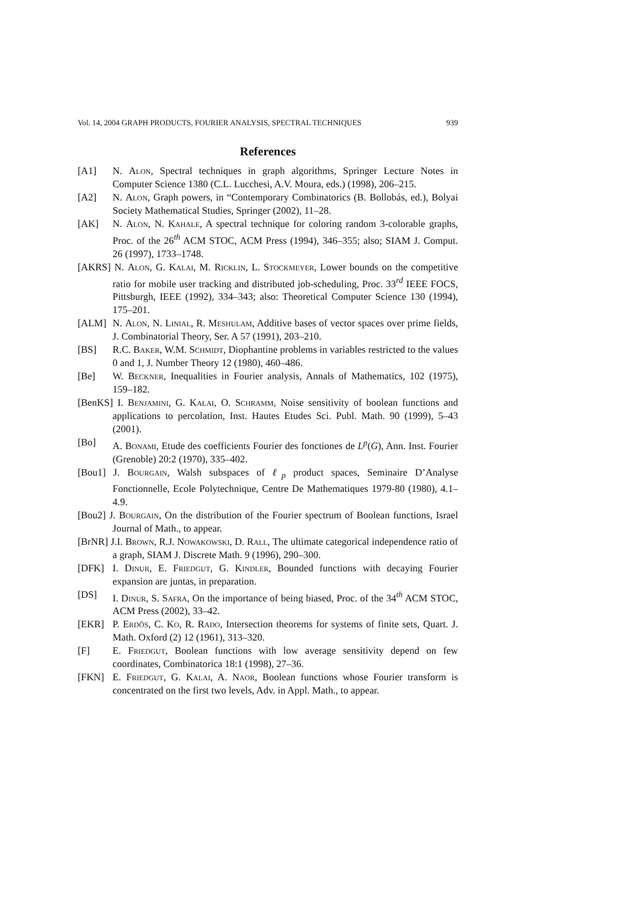Vol. 14, 2004 GRAPH PRODUCTS, FOURIER ANALYSIS, SPECTRAL TECHNIQUES 939
References
[A1] N. Alon, Spectral techniques in graph algorithms, Springer Lecture Notes in Computer Science 1380 (C.L. Lucchesi, A.V. Moura, eds.) (1998), 206–215.
[A2] N. Alon, Graph powers, in “Contemporary Combinatorics (B. Bollobás, ed.), Bolyai Society Mathematical Studies, Springer (2002), 11–28.
[AK] N. Alon, N. Kahale, A spectral technique for coloring random 3-colorable graphs, Proc. of the 26<sup>th</sup> ACM STOC, ACM Press (1994), 346–355; also; SIAM J. Comput. 26 (1997), 1733–1748.
[AKRS] N. Alon, G. Kalai, M. Ricklin, L. Stockmeyer, Lower bounds on the competitive ratio for mobile user tracking and distributed job-scheduling, Proc. 33<sup>rd</sup> IEEE FOCS, Pittsburgh, IEEE (1992), 334–343; also: Theoretical Computer Science 130 (1994), 175–201.
[ALM] N. Alon, N. Linial, R. Meshulam, Additive bases of vector spaces over prime fields, J. Combinatorial Theory, Ser. A 57 (1991), 203–210.
[BS] R.C. Baker, W.M. Schmidt, Diophantine problems in variables restricted to the values 0 and 1, J. Number Theory 12 (1980), 460–486.
[Be] W. Beckner, Inequalities in Fourier analysis, Annals of Mathematics, 102 (1975), 159–182.
[BenKS] I. Benjamini, G. Kalai, O. Schramm, Noise sensitivity of boolean functions and applications to percolation, Inst. Hautes Etudes Sci. Publ. Math. 90 (1999), 5–43 (2001).
[Bo] A. Bonami, Etude des coefficients Fourier des fonctiones de L<sup>p</sup>(G), Ann. Inst. Fourier (Grenoble) 20:2 (1970), 335–402.
[Bou1] J. Bourgain, Walsh subspaces of ℓ<sub>p</sub> product spaces, Seminaire D’Analyse Fonctionnelle, Ecole Polytechnique, Centre De Mathematiques 1979-80 (1980), 4.1–4.9.
[Bou2] J. Bourgain, On the distribution of the Fourier spectrum of Boolean functions, Israel Journal of Math., to appear.
[BrNR] J.I. Brown, R.J. Nowakowski, D. Rall, The ultimate categorical independence ratio of a graph, SIAM J. Discrete Math. 9 (1996), 290–300.
[DFK] I. Dinur, E. Friedgut, G. Kindler, Bounded functions with decaying Fourier expansion are juntas, in preparation.
[DS] I. Dinur, S. Safra, On the importance of being biased, Proc. of the 34<sup>th</sup> ACM STOC, ACM Press (2002), 33–42.
[EKR] P. Erdős, C. Ko, R. Rado, Intersection theorems for systems of finite sets, Quart. J. Math. Oxford (2) 12 (1961), 313–320.
[F] E. Friedgut, Boolean functions with low average sensitivity depend on few coordinates, Combinatorica 18:1 (1998), 27–36.
[FKN] E. Friedgut, G. Kalai, A. Naor, Boolean functions whose Fourier transform is concentrated on the first two levels, Adv. in Appl. Math., to appear.